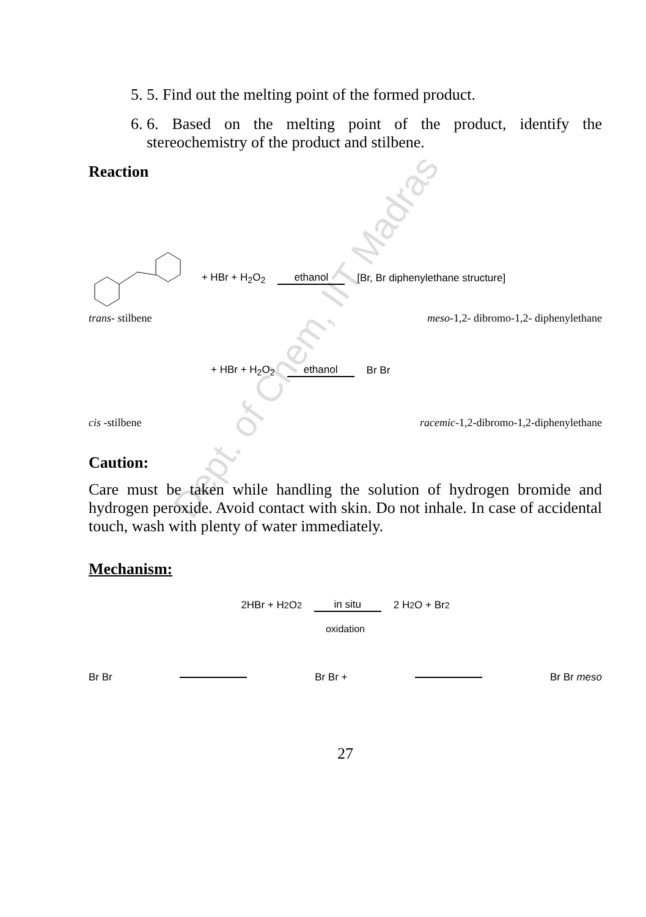Dept. of Chem, IIT Madras
5. 5. Find out the melting point of the formed product.
6. 6. Based on the melting point of the product, identify the stereochemistry of the product and stilbene.
Reaction
+ HBr + H<sub>2</sub>O<sub>2</sub> ethanol [Br, Br diphenylethane structure]
trans- stilbene meso-1,2- dibromo-1,2- diphenylethane
+ HBr + H<sub>2</sub>O<sub>2</sub> ethanol Br Br
cis -stilbene racemic-1,2-dibromo-1,2-diphenylethane
Caution:
Care must be taken while handling the solution of hydrogen bromide and hydrogen peroxide. Avoid contact with skin. Do not inhale. In case of accidental touch, wash with plenty of water immediately.
Mechanism:
2HBr + H<sub>2</sub>O<sub>2</sub> in situ 2 H<sub>2</sub>O + Br<sub>2</sub>
oxidation
Br Br Br Br + Br Br meso
27